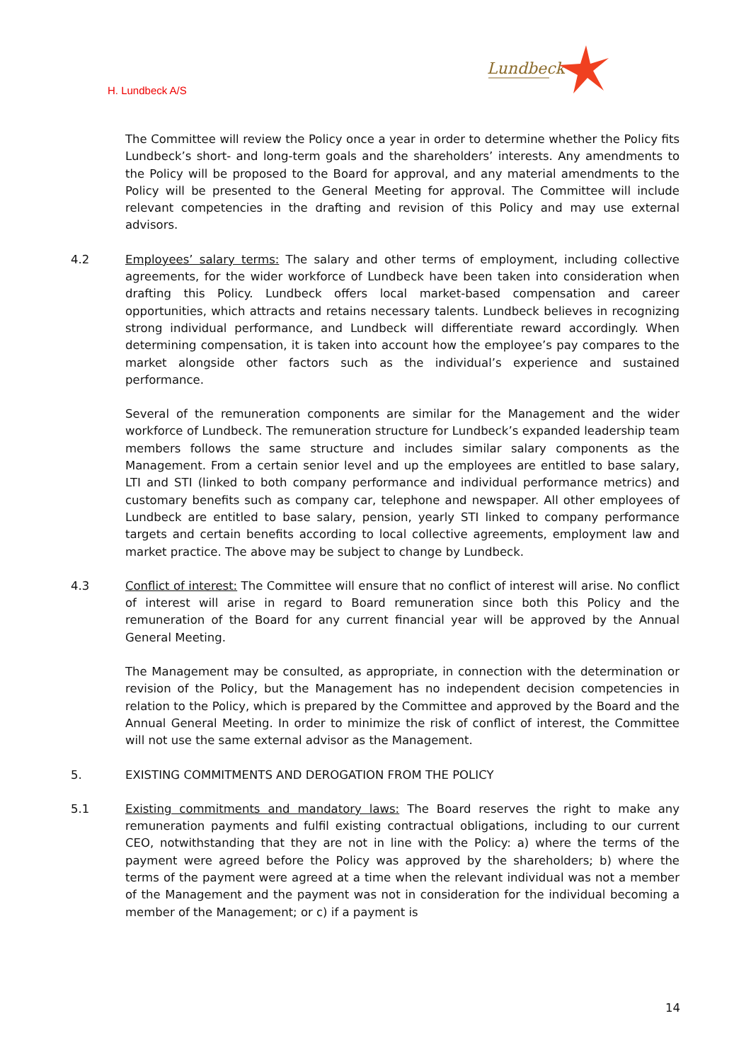H. Lundbeck A/S
Lundbeck
The Committee will review the Policy once a year in order to determine whether the Policy fits Lundbeck’s short- and long-term goals and the shareholders’ interests. Any amendments to the Policy will be proposed to the Board for approval, and any material amendments to the Policy will be presented to the General Meeting for approval. The Committee will include relevant competencies in the drafting and revision of this Policy and may use external advisors.
4.2 Employees’ salary terms: The salary and other terms of employment, including collective agreements, for the wider workforce of Lundbeck have been taken into consideration when drafting this Policy. Lundbeck offers local market-based compensation and career opportunities, which attracts and retains necessary talents. Lundbeck believes in recognizing strong individual performance, and Lundbeck will differentiate reward accordingly. When determining compensation, it is taken into account how the employee’s pay compares to the market alongside other factors such as the individual’s experience and sustained performance.
Several of the remuneration components are similar for the Management and the wider workforce of Lundbeck. The remuneration structure for Lundbeck’s expanded leadership team members follows the same structure and includes similar salary components as the Management. From a certain senior level and up the employees are entitled to base salary, LTI and STI (linked to both company performance and individual performance metrics) and customary benefits such as company car, telephone and newspaper. All other employees of Lundbeck are entitled to base salary, pension, yearly STI linked to company performance targets and certain benefits according to local collective agreements, employment law and market practice. The above may be subject to change by Lundbeck.
4.3 Conflict of interest: The Committee will ensure that no conflict of interest will arise. No conflict of interest will arise in regard to Board remuneration since both this Policy and the remuneration of the Board for any current financial year will be approved by the Annual General Meeting.
The Management may be consulted, as appropriate, in connection with the determination or revision of the Policy, but the Management has no independent decision competencies in relation to the Policy, which is prepared by the Committee and approved by the Board and the Annual General Meeting. In order to minimize the risk of conflict of interest, the Committee will not use the same external advisor as the Management.
5. EXISTING COMMITMENTS AND DEROGATION FROM THE POLICY
5.1 Existing commitments and mandatory laws: The Board reserves the right to make any remuneration payments and fulfil existing contractual obligations, including to our current CEO, notwithstanding that they are not in line with the Policy: a) where the terms of the payment were agreed before the Policy was approved by the shareholders; b) where the terms of the payment were agreed at a time when the relevant individual was not a member of the Management and the payment was not in consideration for the individual becoming a member of the Management; or c) if a payment is
14